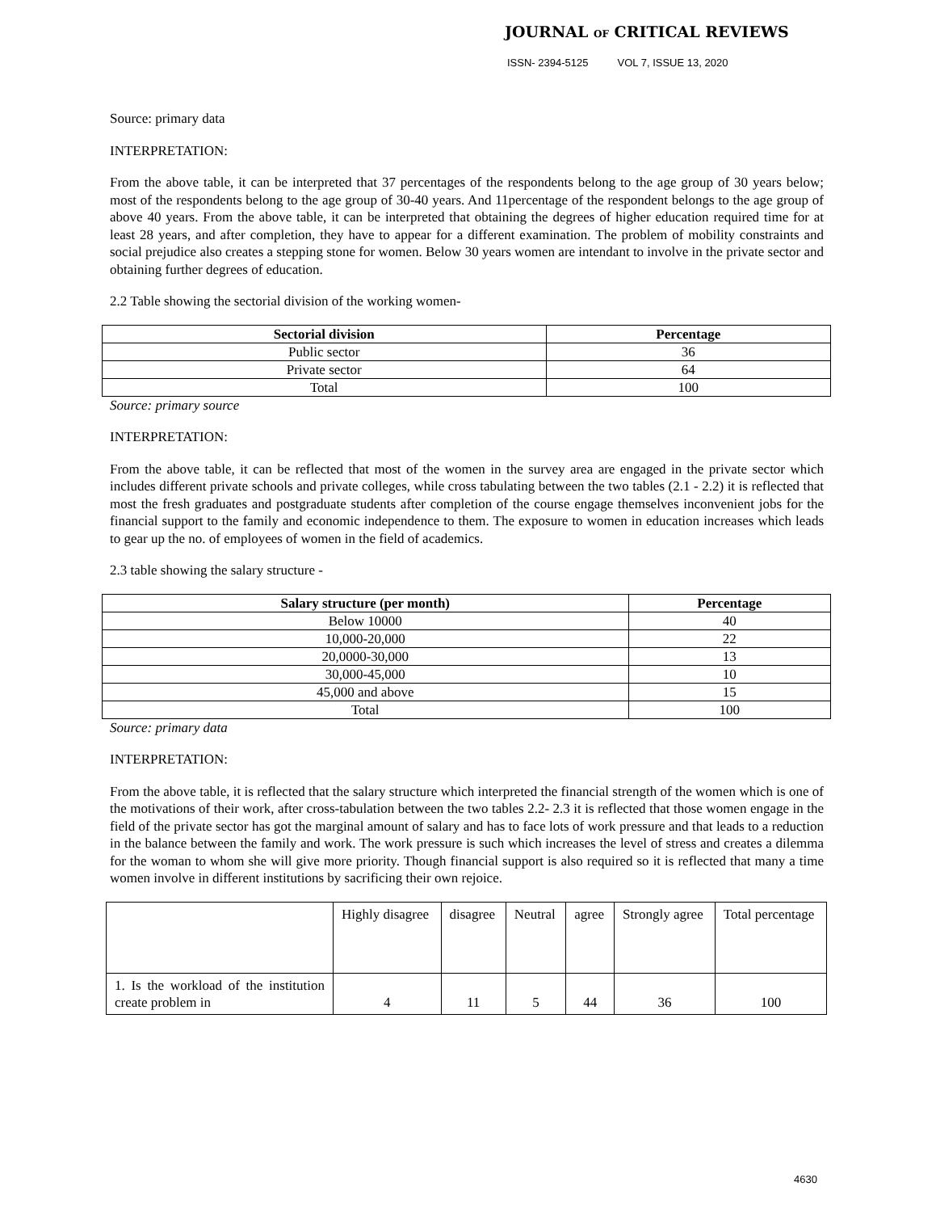JOURNAL OF CRITICAL REVIEWS
ISSN- 2394-5125 VOL 7, ISSUE 13, 2020
Source: primary data
INTERPRETATION:
From the above table, it can be interpreted that 37 percentages of the respondents belong to the age group of 30 years below; most of the respondents belong to the age group of 30-40 years. And 11percentage of the respondent belongs to the age group of above 40 years. From the above table, it can be interpreted that obtaining the degrees of higher education required time for at least 28 years, and after completion, they have to appear for a different examination. The problem of mobility constraints and social prejudice also creates a stepping stone for women. Below 30 years women are intendant to involve in the private sector and obtaining further degrees of education.
2.2 Table showing the sectorial division of the working women-
| Sectorial division | Percentage |
| --- | --- |
| Public sector | 36 |
| Private sector | 64 |
| Total | 100 |
Source: primary source
INTERPRETATION:
From the above table, it can be reflected that most of the women in the survey area are engaged in the private sector which includes different private schools and private colleges, while cross tabulating between the two tables (2.1 - 2.2) it is reflected that most the fresh graduates and postgraduate students after completion of the course engage themselves inconvenient jobs for the financial support to the family and economic independence to them. The exposure to women in education increases which leads to gear up the no. of employees of women in the field of academics.
2.3 table showing the salary structure -
| Salary structure (per month) | Percentage |
| --- | --- |
| Below 10000 | 40 |
| 10,000-20,000 | 22 |
| 20,0000-30,000 | 13 |
| 30,000-45,000 | 10 |
| 45,000 and above | 15 |
| Total | 100 |
Source: primary data
INTERPRETATION:
From the above table, it is reflected that the salary structure which interpreted the financial strength of the women which is one of the motivations of their work, after cross-tabulation between the two tables 2.2- 2.3 it is reflected that those women engage in the field of the private sector has got the marginal amount of salary and has to face lots of work pressure and that leads to a reduction in the balance between the family and work. The work pressure is such which increases the level of stress and creates a dilemma for the woman to whom she will give more priority. Though financial support is also required so it is reflected that many a time women involve in different institutions by sacrificing their own rejoice.
| | Highly disagree | disagree | Neutral | agree | Strongly agree | Total percentage |
| 1. Is the workload of the institution create problem in | 4 | 11 | 5 | 44 | 36 | 100 |
4630